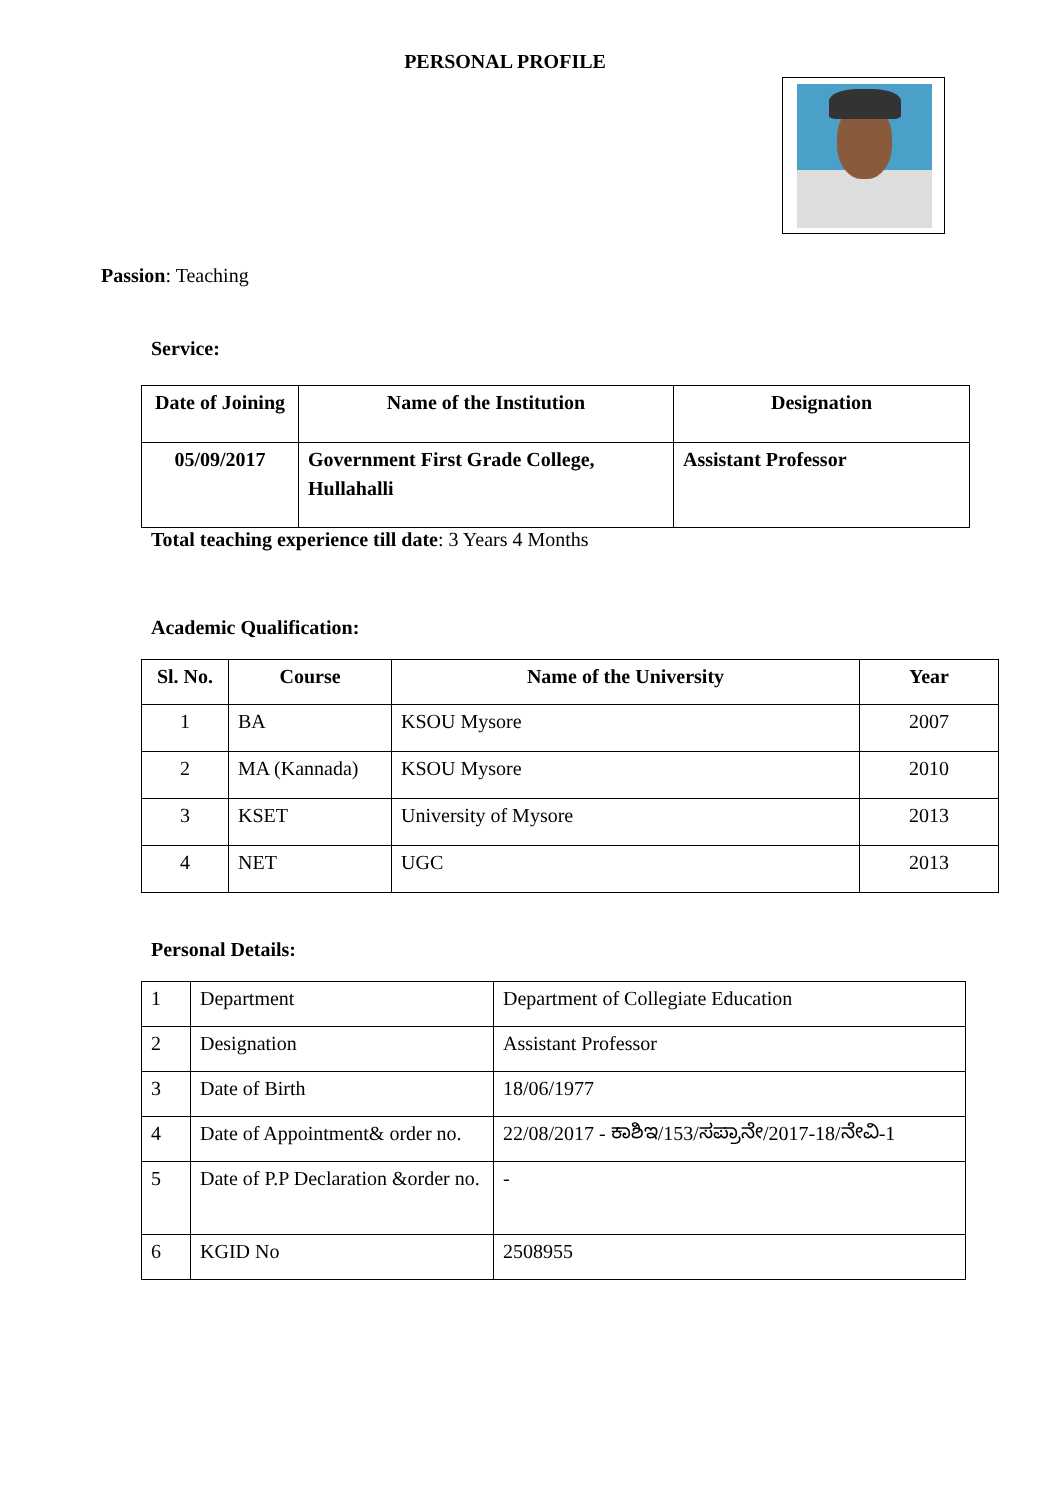PERSONAL PROFILE
Passion: Teaching
Service:
| Date of Joining | Name of the Institution | Designation |
| --- | --- | --- |
| 05/09/2017 | Government First Grade College, Hullahalli | Assistant Professor |
Total teaching experience till date: 3 Years 4 Months
Academic Qualification:
| Sl. No. | Course | Name of the University | Year |
| --- | --- | --- | --- |
| 1 | BA | KSOU Mysore | 2007 |
| 2 | MA (Kannada) | KSOU Mysore | 2010 |
| 3 | KSET | University of Mysore | 2013 |
| 4 | NET | UGC | 2013 |
Personal Details:
| 1 | Department | Department of Collegiate Education |
| 2 | Designation | Assistant Professor |
| 3 | Date of Birth | 18/06/1977 |
| 4 | Date of Appointment& order no. | 22/08/2017 - ಕಾಶಿಇ/153/ಸಪ್ರಾನೇ/2017-18/ನೇವಿ-1 |
| 5 | Date of P.P Declaration &order no. | - |
| 6 | KGID No | 2508955 |